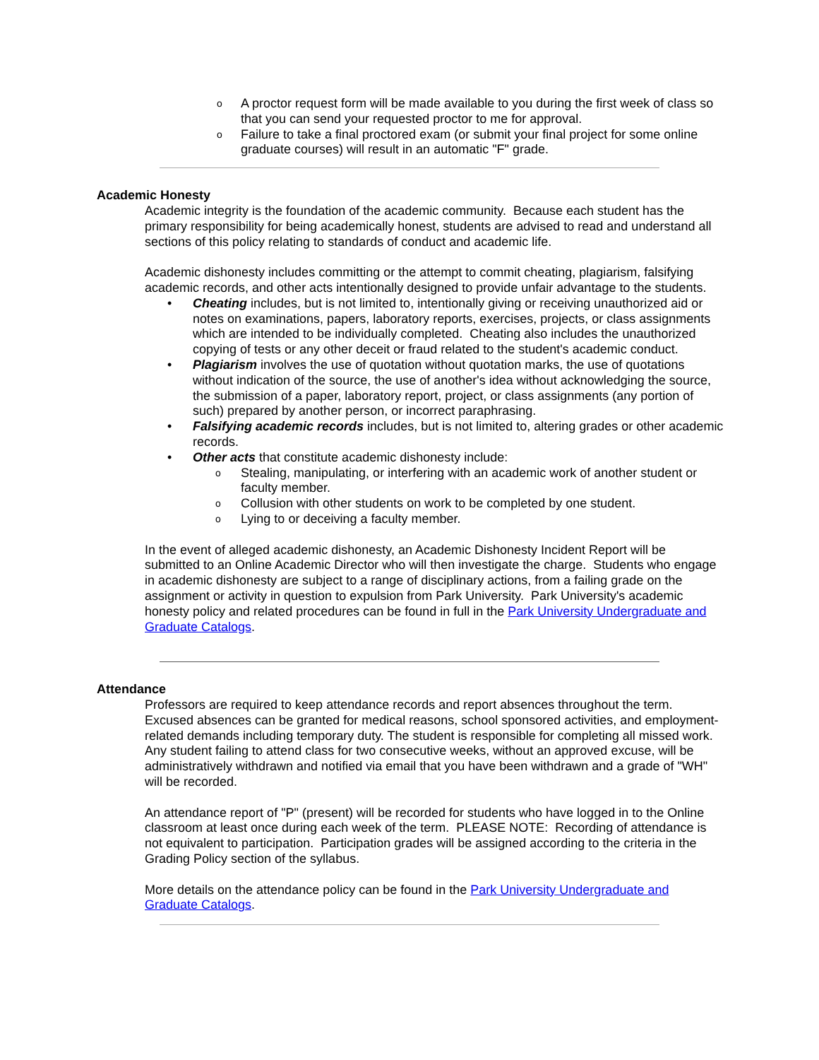o A proctor request form will be made available to you during the first week of class so that you can send your requested proctor to me for approval.
o Failure to take a final proctored exam (or submit your final project for some online graduate courses) will result in an automatic "F" grade.
Academic Honesty
Academic integrity is the foundation of the academic community. Because each student has the primary responsibility for being academically honest, students are advised to read and understand all sections of this policy relating to standards of conduct and academic life.
Academic dishonesty includes committing or the attempt to commit cheating, plagiarism, falsifying academic records, and other acts intentionally designed to provide unfair advantage to the students.
• Cheating includes, but is not limited to, intentionally giving or receiving unauthorized aid or notes on examinations, papers, laboratory reports, exercises, projects, or class assignments which are intended to be individually completed. Cheating also includes the unauthorized copying of tests or any other deceit or fraud related to the student's academic conduct.
• Plagiarism involves the use of quotation without quotation marks, the use of quotations without indication of the source, the use of another's idea without acknowledging the source, the submission of a paper, laboratory report, project, or class assignments (any portion of such) prepared by another person, or incorrect paraphrasing.
• Falsifying academic records includes, but is not limited to, altering grades or other academic records.
• Other acts that constitute academic dishonesty include:
o Stealing, manipulating, or interfering with an academic work of another student or faculty member.
o Collusion with other students on work to be completed by one student.
o Lying to or deceiving a faculty member.
In the event of alleged academic dishonesty, an Academic Dishonesty Incident Report will be submitted to an Online Academic Director who will then investigate the charge. Students who engage in academic dishonesty are subject to a range of disciplinary actions, from a failing grade on the assignment or activity in question to expulsion from Park University. Park University's academic honesty policy and related procedures can be found in full in the Park University Undergraduate and Graduate Catalogs.
Attendance
Professors are required to keep attendance records and report absences throughout the term. Excused absences can be granted for medical reasons, school sponsored activities, and employment-related demands including temporary duty. The student is responsible for completing all missed work. Any student failing to attend class for two consecutive weeks, without an approved excuse, will be administratively withdrawn and notified via email that you have been withdrawn and a grade of "WH" will be recorded.
An attendance report of "P" (present) will be recorded for students who have logged in to the Online classroom at least once during each week of the term. PLEASE NOTE: Recording of attendance is not equivalent to participation. Participation grades will be assigned according to the criteria in the Grading Policy section of the syllabus.
More details on the attendance policy can be found in the Park University Undergraduate and Graduate Catalogs.